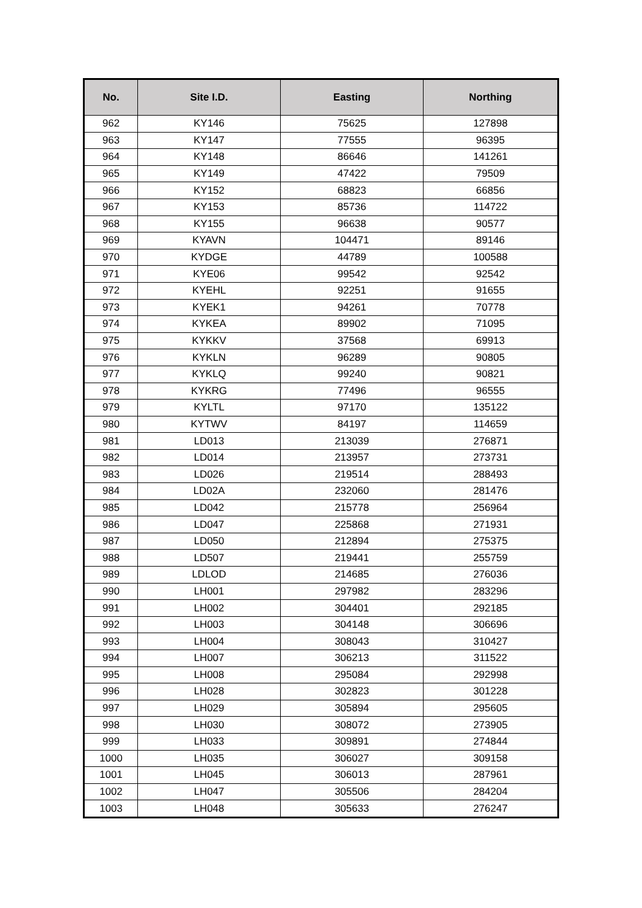| No. | Site I.D. | Easting | Northing |
| --- | --- | --- | --- |
| 962 | KY146 | 75625 | 127898 |
| 963 | KY147 | 77555 | 96395 |
| 964 | KY148 | 86646 | 141261 |
| 965 | KY149 | 47422 | 79509 |
| 966 | KY152 | 68823 | 66856 |
| 967 | KY153 | 85736 | 114722 |
| 968 | KY155 | 96638 | 90577 |
| 969 | KYAVN | 104471 | 89146 |
| 970 | KYDGE | 44789 | 100588 |
| 971 | KYE06 | 99542 | 92542 |
| 972 | KYEHL | 92251 | 91655 |
| 973 | KYEK1 | 94261 | 70778 |
| 974 | KYKEA | 89902 | 71095 |
| 975 | KYKKV | 37568 | 69913 |
| 976 | KYKLN | 96289 | 90805 |
| 977 | KYKLQ | 99240 | 90821 |
| 978 | KYKRG | 77496 | 96555 |
| 979 | KYLTL | 97170 | 135122 |
| 980 | KYTWV | 84197 | 114659 |
| 981 | LD013 | 213039 | 276871 |
| 982 | LD014 | 213957 | 273731 |
| 983 | LD026 | 219514 | 288493 |
| 984 | LD02A | 232060 | 281476 |
| 985 | LD042 | 215778 | 256964 |
| 986 | LD047 | 225868 | 271931 |
| 987 | LD050 | 212894 | 275375 |
| 988 | LD507 | 219441 | 255759 |
| 989 | LDLOD | 214685 | 276036 |
| 990 | LH001 | 297982 | 283296 |
| 991 | LH002 | 304401 | 292185 |
| 992 | LH003 | 304148 | 306696 |
| 993 | LH004 | 308043 | 310427 |
| 994 | LH007 | 306213 | 311522 |
| 995 | LH008 | 295084 | 292998 |
| 996 | LH028 | 302823 | 301228 |
| 997 | LH029 | 305894 | 295605 |
| 998 | LH030 | 308072 | 273905 |
| 999 | LH033 | 309891 | 274844 |
| 1000 | LH035 | 306027 | 309158 |
| 1001 | LH045 | 306013 | 287961 |
| 1002 | LH047 | 305506 | 284204 |
| 1003 | LH048 | 305633 | 276247 |